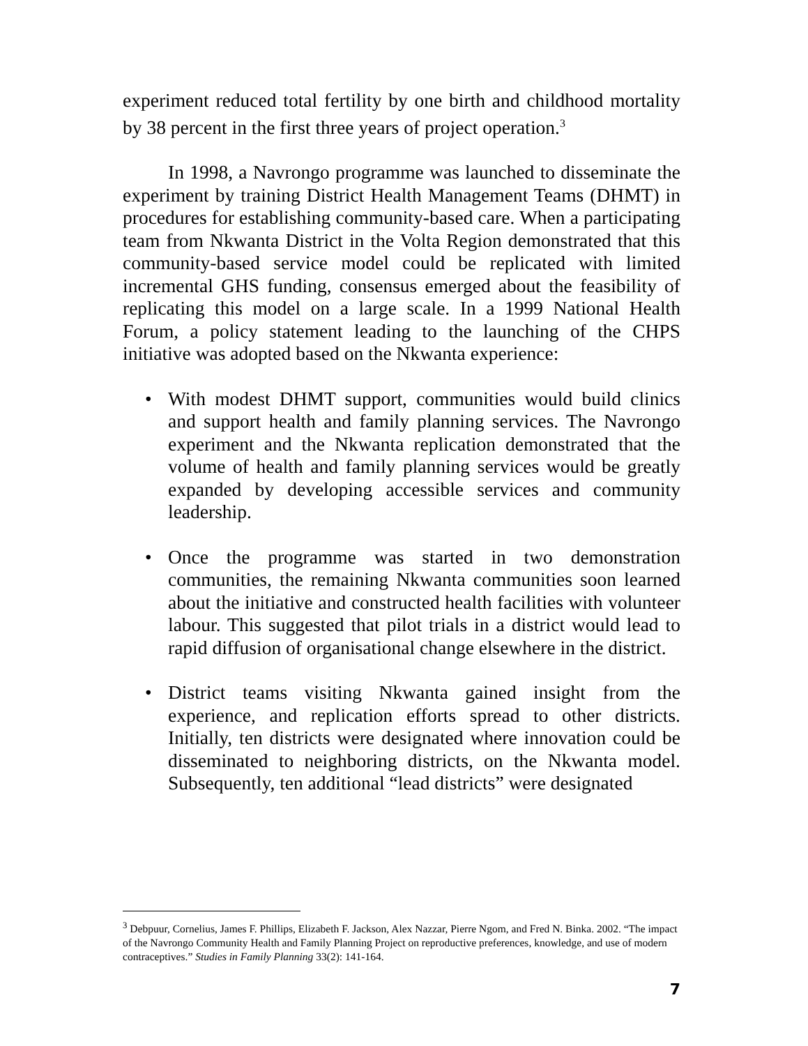experiment reduced total fertility by one birth and childhood mortality by 38 percent in the first three years of project operation.<sup>3</sup>
In 1998, a Navrongo programme was launched to disseminate the experiment by training District Health Management Teams (DHMT) in procedures for establishing community-based care. When a participating team from Nkwanta District in the Volta Region demonstrated that this community-based service model could be replicated with limited incremental GHS funding, consensus emerged about the feasibility of replicating this model on a large scale. In a 1999 National Health Forum, a policy statement leading to the launching of the CHPS initiative was adopted based on the Nkwanta experience:
• With modest DHMT support, communities would build clinics and support health and family planning services. The Navrongo experiment and the Nkwanta replication demonstrated that the volume of health and family planning services would be greatly expanded by developing accessible services and community leadership.
• Once the programme was started in two demonstration communities, the remaining Nkwanta communities soon learned about the initiative and constructed health facilities with volunteer labour. This suggested that pilot trials in a district would lead to rapid diffusion of organisational change elsewhere in the district.
• District teams visiting Nkwanta gained insight from the experience, and replication efforts spread to other districts. Initially, ten districts were designated where innovation could be disseminated to neighboring districts, on the Nkwanta model. Subsequently, ten additional “lead districts” were designated
<sup>3</sup> Debpuur, Cornelius, James F. Phillips, Elizabeth F. Jackson, Alex Nazzar, Pierre Ngom, and Fred N. Binka. 2002. “The impact of the Navrongo Community Health and Family Planning Project on reproductive preferences, knowledge, and use of modern contraceptives.” Studies in Family Planning 33(2): 141-164.
7